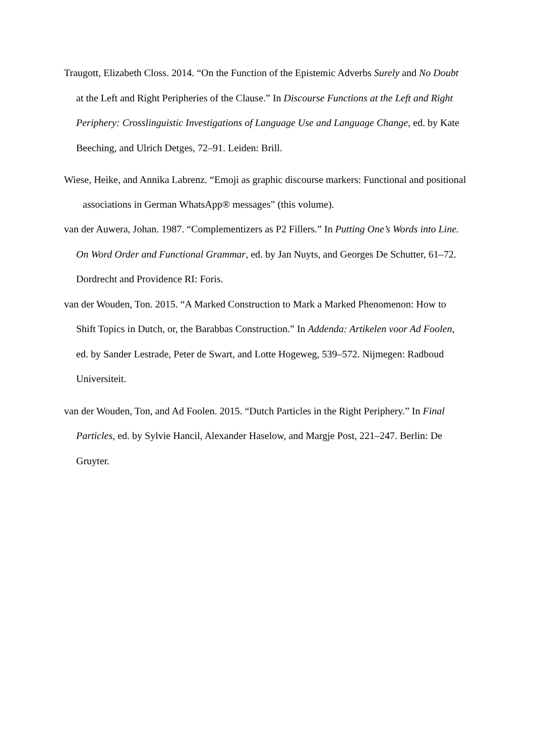Traugott, Elizabeth Closs. 2014. “On the Function of the Epistemic Adverbs Surely and No Doubt at the Left and Right Peripheries of the Clause.” In Discourse Functions at the Left and Right Periphery: Crosslinguistic Investigations of Language Use and Language Change, ed. by Kate Beeching, and Ulrich Detges, 72–91. Leiden: Brill.
Wiese, Heike, and Annika Labrenz. “Emoji as graphic discourse markers: Functional and positional associations in German WhatsApp® messages” (this volume).
van der Auwera, Johan. 1987. “Complementizers as P2 Fillers.” In Putting One’s Words into Line. On Word Order and Functional Grammar, ed. by Jan Nuyts, and Georges De Schutter, 61–72. Dordrecht and Providence RI: Foris.
van der Wouden, Ton. 2015. “A Marked Construction to Mark a Marked Phenomenon: How to Shift Topics in Dutch, or, the Barabbas Construction.” In Addenda: Artikelen voor Ad Foolen, ed. by Sander Lestrade, Peter de Swart, and Lotte Hogeweg, 539–572. Nijmegen: Radboud Universiteit.
van der Wouden, Ton, and Ad Foolen. 2015. “Dutch Particles in the Right Periphery.” In Final Particles, ed. by Sylvie Hancil, Alexander Haselow, and Margje Post, 221–247. Berlin: De Gruyter.